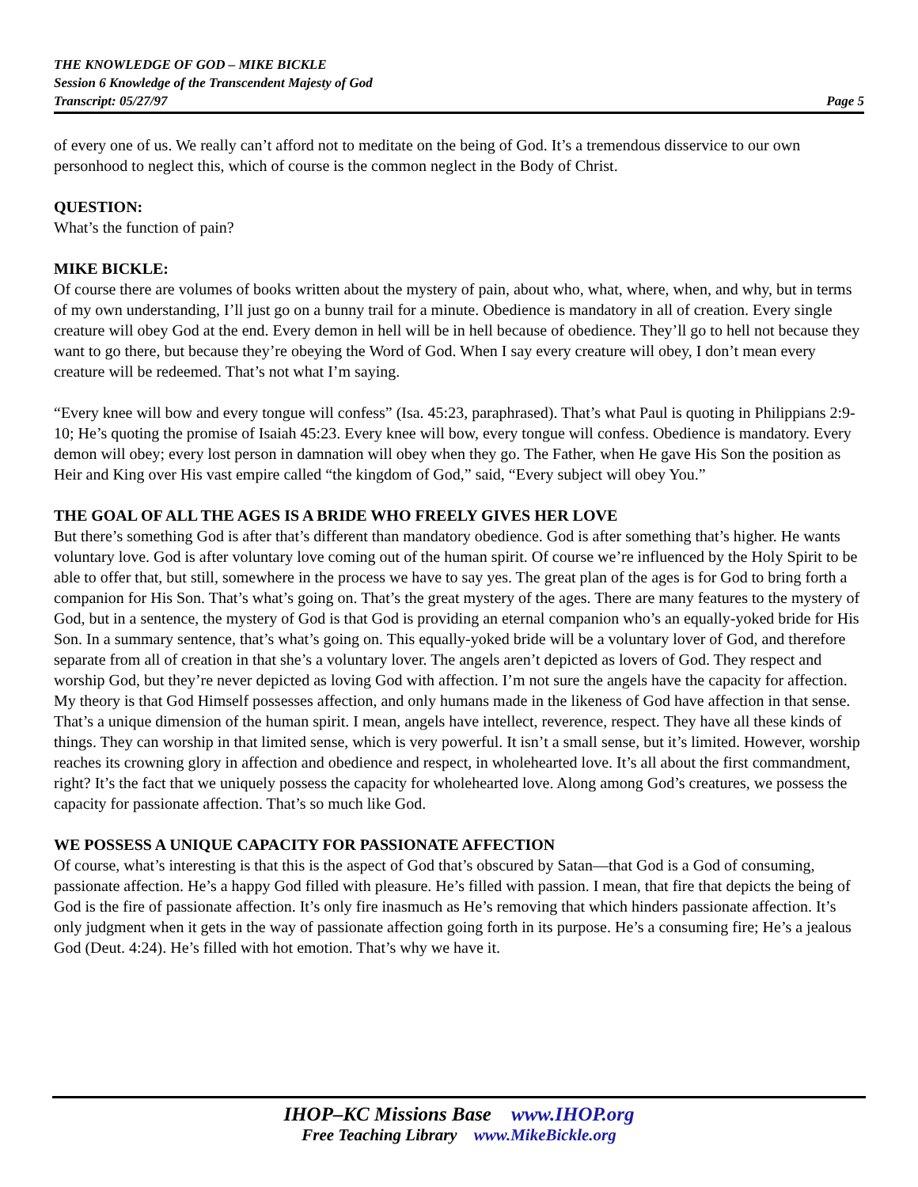THE KNOWLEDGE OF GOD – MIKE BICKLE
Session 6 Knowledge of the Transcendent Majesty of God
Transcript: 05/27/97 Page 5
of every one of us. We really can’t afford not to meditate on the being of God. It’s a tremendous disservice to our own personhood to neglect this, which of course is the common neglect in the Body of Christ.
QUESTION:
What’s the function of pain?
MIKE BICKLE:
Of course there are volumes of books written about the mystery of pain, about who, what, where, when, and why, but in terms of my own understanding, I’ll just go on a bunny trail for a minute. Obedience is mandatory in all of creation. Every single creature will obey God at the end. Every demon in hell will be in hell because of obedience. They’ll go to hell not because they want to go there, but because they’re obeying the Word of God. When I say every creature will obey, I don’t mean every creature will be redeemed. That’s not what I’m saying.
“Every knee will bow and every tongue will confess” (Isa. 45:23, paraphrased). That’s what Paul is quoting in Philippians 2:9-10; He’s quoting the promise of Isaiah 45:23. Every knee will bow, every tongue will confess. Obedience is mandatory. Every demon will obey; every lost person in damnation will obey when they go. The Father, when He gave His Son the position as Heir and King over His vast empire called “the kingdom of God,” said, “Every subject will obey You.”
THE GOAL OF ALL THE AGES IS A BRIDE WHO FREELY GIVES HER LOVE
But there’s something God is after that’s different than mandatory obedience. God is after something that’s higher. He wants voluntary love. God is after voluntary love coming out of the human spirit. Of course we’re influenced by the Holy Spirit to be able to offer that, but still, somewhere in the process we have to say yes. The great plan of the ages is for God to bring forth a companion for His Son. That’s what’s going on. That’s the great mystery of the ages. There are many features to the mystery of God, but in a sentence, the mystery of God is that God is providing an eternal companion who’s an equally-yoked bride for His Son. In a summary sentence, that’s what’s going on. This equally-yoked bride will be a voluntary lover of God, and therefore separate from all of creation in that she’s a voluntary lover. The angels aren’t depicted as lovers of God. They respect and worship God, but they’re never depicted as loving God with affection. I’m not sure the angels have the capacity for affection. My theory is that God Himself possesses affection, and only humans made in the likeness of God have affection in that sense. That’s a unique dimension of the human spirit. I mean, angels have intellect, reverence, respect. They have all these kinds of things. They can worship in that limited sense, which is very powerful. It isn’t a small sense, but it’s limited. However, worship reaches its crowning glory in affection and obedience and respect, in wholehearted love. It’s all about the first commandment, right? It’s the fact that we uniquely possess the capacity for wholehearted love. Along among God’s creatures, we possess the capacity for passionate affection. That’s so much like God.
WE POSSESS A UNIQUE CAPACITY FOR PASSIONATE AFFECTION
Of course, what’s interesting is that this is the aspect of God that’s obscured by Satan—that God is a God of consuming, passionate affection. He’s a happy God filled with pleasure. He’s filled with passion. I mean, that fire that depicts the being of God is the fire of passionate affection. It’s only fire inasmuch as He’s removing that which hinders passionate affection. It’s only judgment when it gets in the way of passionate affection going forth in its purpose. He’s a consuming fire; He’s a jealous God (Deut. 4:24). He’s filled with hot emotion. That’s why we have it.
IHOP–KC Missions Base www.IHOP.org
Free Teaching Library www.MikeBickle.org